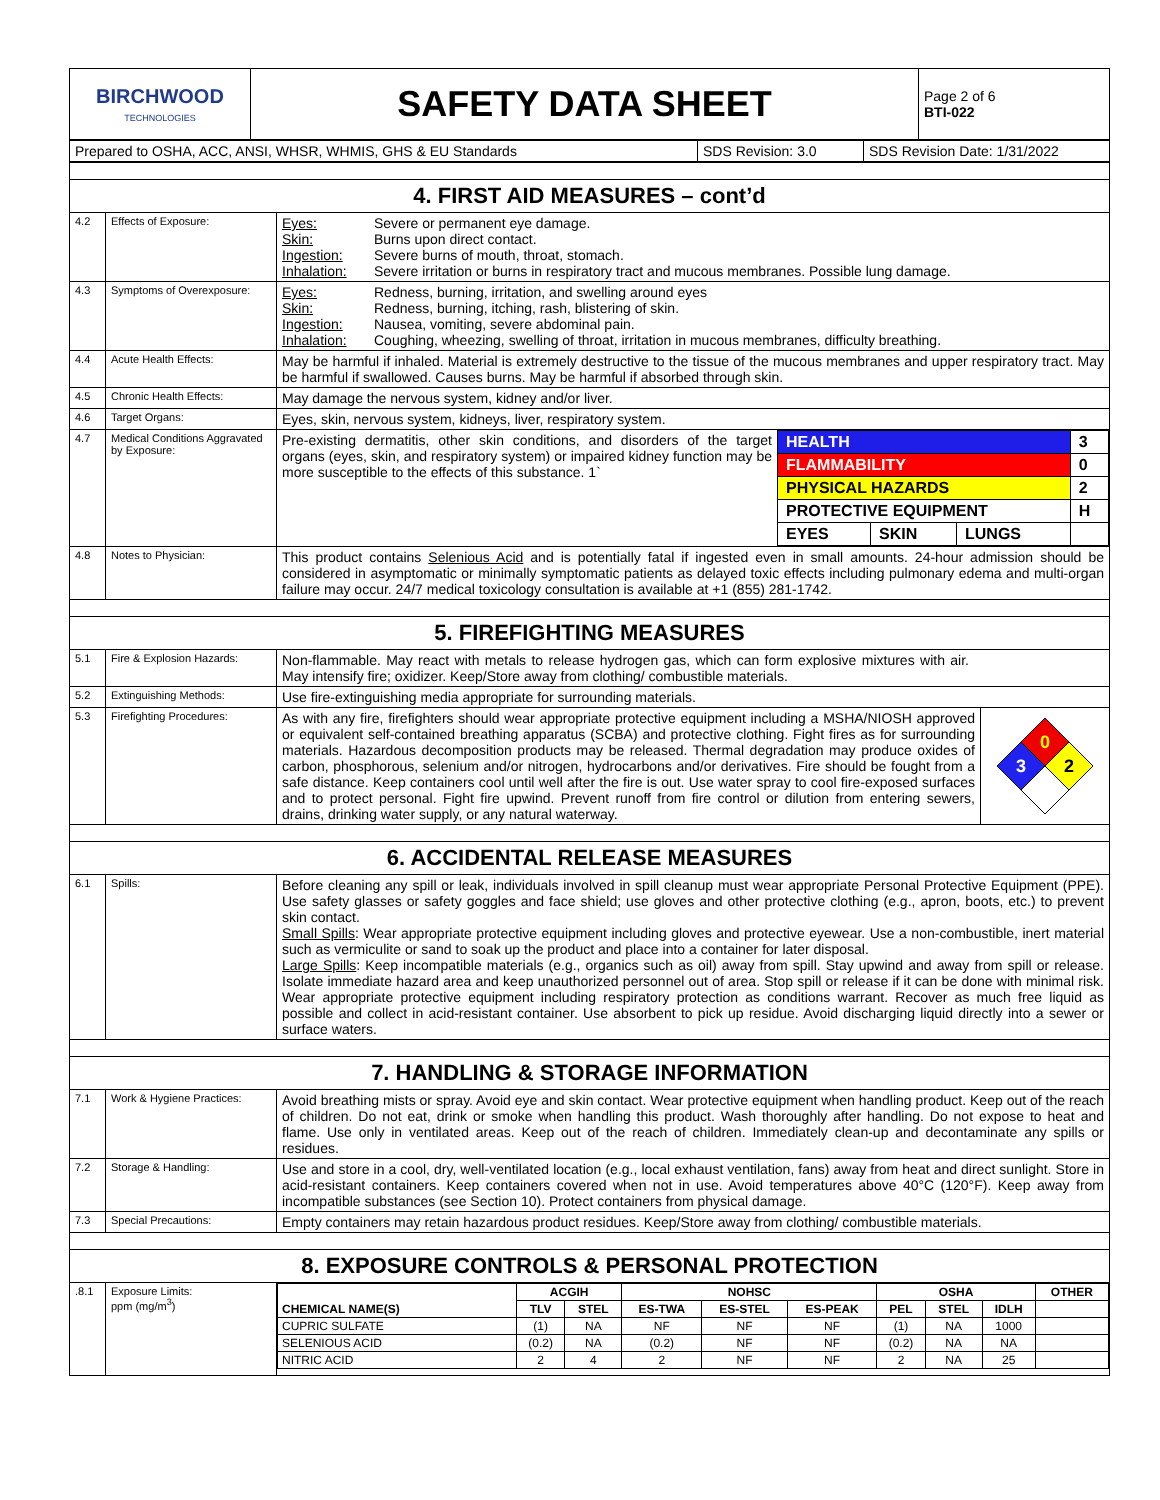| BIRCHWOOD TECHNOLOGIES | SAFETY DATA SHEET | Page 2 of 6 BTI-022 |
| Prepared to OSHA, ACC, ANSI, WHSR, WHMIS, GHS & EU Standards | SDS Revision: 3.0 | SDS Revision Date: 1/31/2022 |
| 4. FIRST AID MEASURES – cont’d | | |
| 4.2 | Effects of Exposure: | Eyes: Severe or permanent eye damage. Skin: Burns upon direct contact. Ingestion: Severe burns of mouth, throat, stomach. Inhalation: Severe irritation or burns in respiratory tract and mucous membranes. Possible lung damage. |
| 4.3 | Symptoms of Overexposure: | Eyes: Redness, burning, irritation, and swelling around eyes Skin: Redness, burning, itching, rash, blistering of skin. Ingestion: Nausea, vomiting, severe abdominal pain. Inhalation: Coughing, wheezing, swelling of throat, irritation in mucous membranes, difficulty breathing. |
| 4.4 | Acute Health Effects: | May be harmful if inhaled. Material is extremely destructive to the tissue of the mucous membranes and upper respiratory tract. May be harmful if swallowed. Causes burns. May be harmful if absorbed through skin. |
| 4.5 | Chronic Health Effects: | May damage the nervous system, kidney and/or liver. |
| 4.6 | Target Organs: | Eyes, skin, nervous system, kidneys, liver, respiratory system. |
| 4.7 | Medical Conditions Aggravated by Exposure: | Pre-existing dermatitis, other skin conditions, and disorders of the target organs (eyes, skin, and respiratory system) or impaired kidney function may be more susceptible to the effects of this substance. 1` / HEALTH / / / 3 / / FLAMMABILITY / / / 0 / / PHYSICAL HAZARDS / / / 2 / / PROTECTIVE EQUIPMENT / / / H / / EYES / SKIN / LUNGS / / |
| 4.8 | Notes to Physician: | This product contains Selenious Acid and is potentially fatal if ingested even in small amounts. 24-hour admission should be considered in asymptomatic or minimally symptomatic patients as delayed toxic effects including pulmonary edema and multi-organ failure may occur. 24/7 medical toxicology consultation is available at +1 (855) 281-1742. |
| 5. FIREFIGHTING MEASURES | | |
| 5.1 | Fire & Explosion Hazards: | Non-flammable. May react with metals to release hydrogen gas, which can form explosive mixtures with air. May intensify fire; oxidizer. Keep/Store away from clothing/ combustible materials. |
| 5.2 | Extinguishing Methods: | Use fire-extinguishing media appropriate for surrounding materials. |
| 5.3 | Firefighting Procedures: | As with any fire, firefighters should wear appropriate protective equipment including a MSHA/NIOSH approved or equivalent self-contained breathing apparatus (SCBA) and protective clothing. Fight fires as for surrounding materials. Hazardous decomposition products may be released. Thermal degradation may produce oxides of carbon, phosphorous, selenium and/or nitrogen, hydrocarbons and/or derivatives. Fire should be fought from a safe distance. Keep containers cool until well after the fire is out. Use water spray to cool fire-exposed surfaces and to protect personal. Fight fire upwind. Prevent runoff from fire control or dilution from entering sewers, drains, drinking water supply, or any natural waterway. 0 3 2 |
| 6. ACCIDENTAL RELEASE MEASURES | | |
| 6.1 | Spills: | Before cleaning any spill or leak, individuals involved in spill cleanup must wear appropriate Personal Protective Equipment (PPE). Use safety glasses or safety goggles and face shield; use gloves and other protective clothing (e.g., apron, boots, etc.) to prevent skin contact. Small Spills : Wear appropriate protective equipment including gloves and protective eyewear. Use a non-combustible, inert material such as vermiculite or sand to soak up the product and place into a container for later disposal. Large Spills : Keep incompatible materials (e.g., organics such as oil) away from spill. Stay upwind and away from spill or release. Isolate immediate hazard area and keep unauthorized personnel out of area. Stop spill or release if it can be done with minimal risk. Wear appropriate protective equipment including respiratory protection as conditions warrant. Recover as much free liquid as possible and collect in acid-resistant container. Use absorbent to pick up residue. Avoid discharging liquid directly into a sewer or surface waters. |
| 7. HANDLING & STORAGE INFORMATION | | |
| 7.1 | Work & Hygiene Practices: | Avoid breathing mists or spray. Avoid eye and skin contact. Wear protective equipment when handling product. Keep out of the reach of children. Do not eat, drink or smoke when handling this product. Wash thoroughly after handling. Do not expose to heat and flame. Use only in ventilated areas. Keep out of the reach of children. Immediately clean-up and decontaminate any spills or residues. |
| 7.2 | Storage & Handling: | Use and store in a cool, dry, well-ventilated location (e.g., local exhaust ventilation, fans) away from heat and direct sunlight. Store in acid-resistant containers. Keep containers covered when not in use. Avoid temperatures above 40°C (120°F). Keep away from incompatible substances (see Section 10). Protect containers from physical damage. |
| 7.3 | Special Precautions: | Empty containers may retain hazardous product residues. Keep/Store away from clothing/ combustible materials. |
| 8. EXPOSURE CONTROLS & PERSONAL PROTECTION | | |
| .8.1 | Exposure Limits: ppm (mg/m<sup>3</sup>) | / CHEMICAL NAME(S) / ACGIH / / NOHSC / / / OSHA / / / OTHER / / --- / --- / --- / --- / --- / --- / --- / --- / --- / --- / / / TLV / STEL / ES-TWA / ES-STEL / ES-PEAK / PEL / STEL / IDLH / / / CUPRIC SULFATE / (1) / NA / NF / NF / NF / (1) / NA / 1000 / / / SELENIOUS ACID / (0.2) / NA / (0.2) / NF / NF / (0.2) / NA / NA / / / NITRIC ACID / 2 / 4 / 2 / NF / NF / 2 / NA / 25 / / |